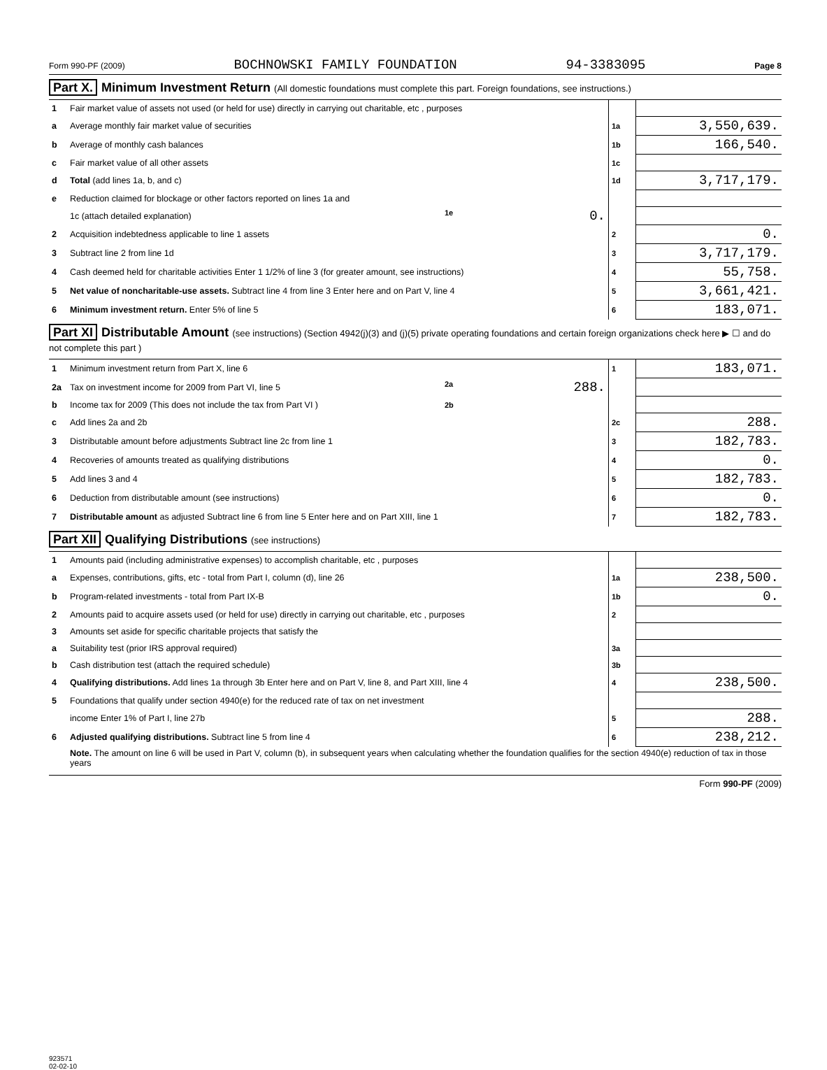Form 990-PF (2009) BOCHNOWSKI FAMILY FOUNDATION 94-3383095 Page 8
Part X. Minimum Investment Return (All domestic foundations must complete this part. Foreign foundations, see instructions.)
| 1 | Fair market value of assets not used (or held for use) directly in carrying out charitable, etc , purposes | | | |
| a | Average monthly fair market value of securities | | 1a | 3,550,639. |
| b | Average of monthly cash balances | | 1b | 166,540. |
| c | Fair market value of all other assets | | 1c | |
| d | Total (add lines 1a, b, and c) | | 1d | 3,717,179. |
| e | Reduction claimed for blockage or other factors reported on lines 1a and | | | |
| | 1c (attach detailed explanation) | 1e 0. | | |
| 2 | Acquisition indebtedness applicable to line 1 assets | | 2 | 0. |
| 3 | Subtract line 2 from line 1d | | 3 | 3,717,179. |
| 4 | Cash deemed held for charitable activities Enter 1 1/2% of line 3 (for greater amount, see instructions) | | 4 | 55,758. |
| 5 | Net value of noncharitable-use assets. Subtract line 4 from line 3 Enter here and on Part V, line 4 | | 5 | 3,661,421. |
| 6 | Minimum investment return. Enter 5% of line 5 | | 6 | 183,071. |
Part XI Distributable Amount (see instructions) (Section 4942(j)(3) and (j)(5) private operating foundations and certain foreign organizations check here ▶ ☐ and do not complete this part )
| 1 | Minimum investment return from Part X, line 6 | | 1 | 183,071. |
| 2a | Tax on investment income for 2009 from Part VI, line 5 | 2a 288. | | |
| b | Income tax for 2009 (This does not include the tax from Part VI ) | 2b | | |
| c | Add lines 2a and 2b | | 2c | 288. |
| 3 | Distributable amount before adjustments Subtract line 2c from line 1 | | 3 | 182,783. |
| 4 | Recoveries of amounts treated as qualifying distributions | | 4 | 0. |
| 5 | Add lines 3 and 4 | | 5 | 182,783. |
| 6 | Deduction from distributable amount (see instructions) | | 6 | 0. |
| 7 | Distributable amount as adjusted Subtract line 6 from line 5 Enter here and on Part XIII, line 1 | | 7 | 182,783. |
Part XII Qualifying Distributions (see instructions)
| 1 | Amounts paid (including administrative expenses) to accomplish charitable, etc , purposes | | |
| a | Expenses, contributions, gifts, etc - total from Part I, column (d), line 26 | 1a | 238,500. |
| b | Program-related investments - total from Part IX-B | 1b | 0. |
| 2 | Amounts paid to acquire assets used (or held for use) directly in carrying out charitable, etc , purposes | 2 | |
| 3 | Amounts set aside for specific charitable projects that satisfy the | | |
| a | Suitability test (prior IRS approval required) | 3a | |
| b | Cash distribution test (attach the required schedule) | 3b | |
| 4 | Qualifying distributions. Add lines 1a through 3b Enter here and on Part V, line 8, and Part XIII, line 4 | 4 | 238,500. |
| 5 | Foundations that qualify under section 4940(e) for the reduced rate of tax on net investment | | |
| | income Enter 1% of Part I, line 27b | 5 | 288. |
| 6 | Adjusted qualifying distributions. Subtract line 5 from line 4 | 6 | 238,212. |
| | Note. The amount on line 6 will be used in Part V, column (b), in subsequent years when calculating whether the foundation qualifies for the section 4940(e) reduction of tax in those years | | |
Form 990-PF (2009)
923571
02-02-10